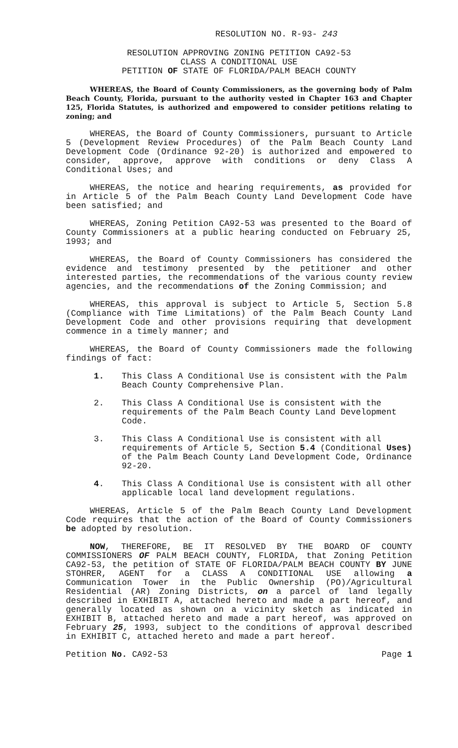RESOLUTION NO. R-93- 243
RESOLUTION APPROVING ZONING PETITION CA92-53
CLASS A CONDITIONAL USE
PETITION OF STATE OF FLORIDA/PALM BEACH COUNTY
WHEREAS, the Board of County Commissioners, as the governing body of Palm Beach County, Florida, pursuant to the authority vested in Chapter 163 and Chapter 125, Florida Statutes, is authorized and empowered to consider petitions relating to zoning; and
WHEREAS, the Board of County Commissioners, pursuant to Article 5 (Development Review Procedures) of the Palm Beach County Land Development Code (Ordinance 92-20) is authorized and empowered to consider, approve, approve with conditions or deny Class A Conditional Uses; and
WHEREAS, the notice and hearing requirements, as provided for in Article 5 of the Palm Beach County Land Development Code have been satisfied; and
WHEREAS, Zoning Petition CA92-53 was presented to the Board of County Commissioners at a public hearing conducted on February 25, 1993; and
WHEREAS, the Board of County Commissioners has considered the evidence and testimony presented by the petitioner and other interested parties, the recommendations of the various county review agencies, and the recommendations of the Zoning Commission; and
WHEREAS, this approval is subject to Article 5, Section 5.8 (Compliance with Time Limitations) of the Palm Beach County Land Development Code and other provisions requiring that development commence in a timely manner; and
WHEREAS, the Board of County Commissioners made the following findings of fact:
1. This Class A Conditional Use is consistent with the Palm Beach County Comprehensive Plan.
2. This Class A Conditional Use is consistent with the requirements of the Palm Beach County Land Development Code.
3. This Class A Conditional Use is consistent with all requirements of Article 5, Section 5.4 (Conditional Uses) of the Palm Beach County Land Development Code, Ordinance 92-20.
4. This Class A Conditional Use is consistent with all other applicable local land development regulations.
WHEREAS, Article 5 of the Palm Beach County Land Development Code requires that the action of the Board of County Commissioners be adopted by resolution.
NOW, THEREFORE, BE IT RESOLVED BY THE BOARD OF COUNTY COMMISSIONERS OF PALM BEACH COUNTY, FLORIDA, that Zoning Petition CA92-53, the petition of STATE OF FLORIDA/PALM BEACH COUNTY BY JUNE STOHRER, AGENT for a CLASS A CONDITIONAL USE allowing a Communication Tower in the Public Ownership (PO)/Agricultural Residential (AR) Zoning Districts, on a parcel of land legally described in EXHIBIT A, attached hereto and made a part hereof, and generally located as shown on a vicinity sketch as indicated in EXHIBIT B, attached hereto and made a part hereof, was approved on February 25, 1993, subject to the conditions of approval described in EXHIBIT C, attached hereto and made a part hereof.
Petition No. CA92-53 Page 1